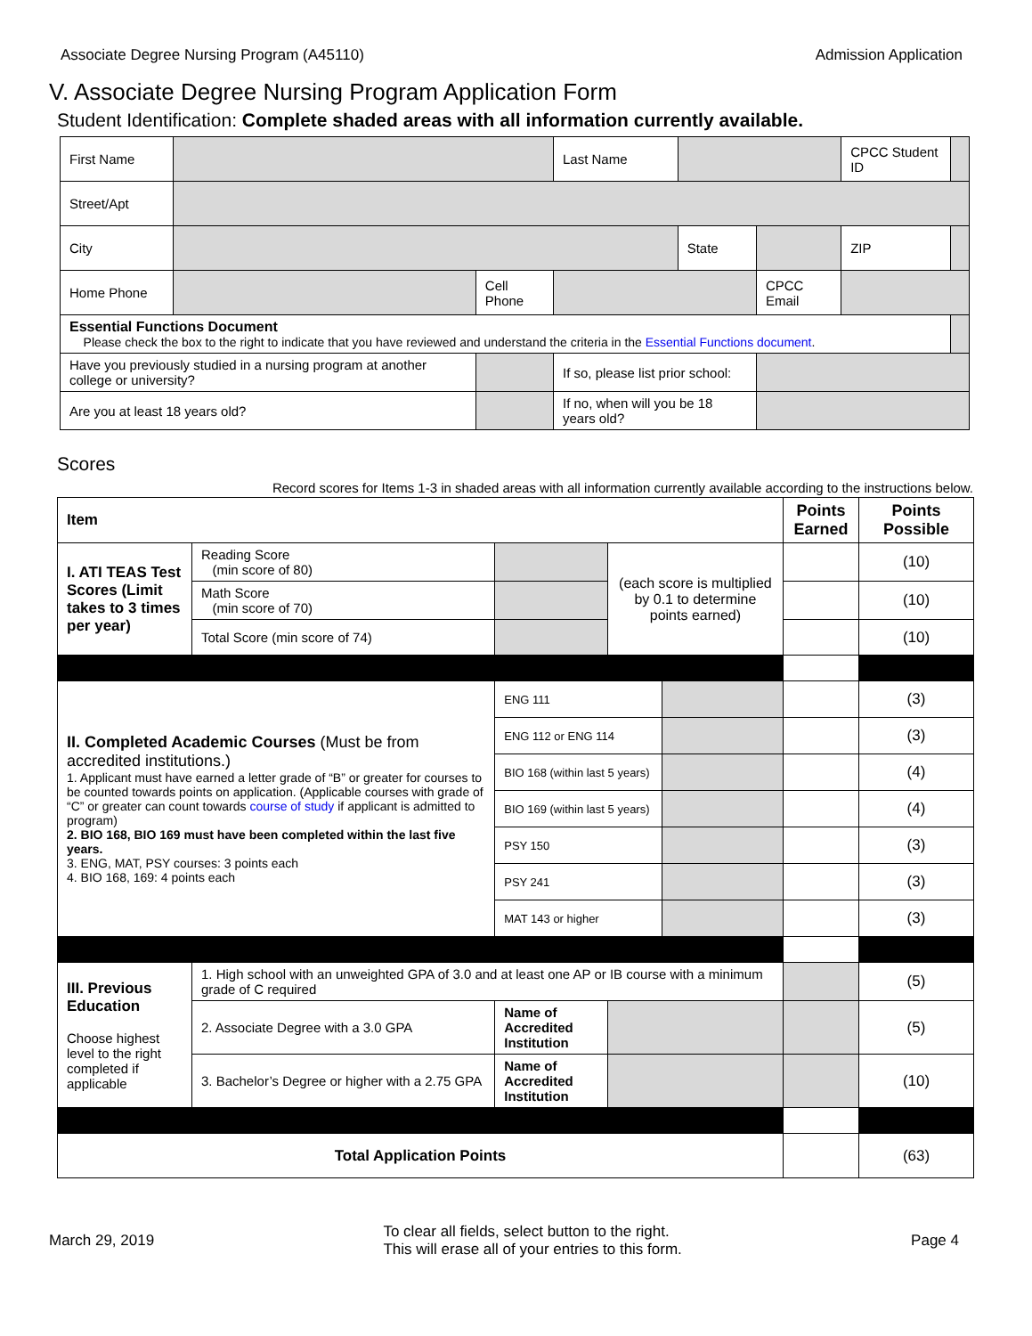Associate Degree Nursing Program (A45110) Admission Application
V. Associate Degree Nursing Program Application Form
Student Identification: Complete shaded areas with all information currently available.
| First Name | | | Last Name | | | CPCC Student ID | | |
| Street/Apt | | | | | | | | |
| City | | | | State | | ZIP | | |
| Home Phone | | Cell Phone | | | CPCC Email | | | |
| Essential Functions Document Please check the box to the right to indicate that you have reviewed and understand the criteria in the Essential Functions document . | | | | | | | | |
| Have you previously studied in a nursing program at another college or university? | | | If so, please list prior school: | | | | | |
| Are you at least 18 years old? | | | If no, when will you be 18 years old? | | | | | |
Scores
Record scores for Items 1-3 in shaded areas with all information currently available according to the instructions below.
| Item | | | | | Points Earned | Points Possible |
| --- | --- | --- | --- | --- | --- | --- |
| I. ATI TEAS Test Scores (Limit takes to 3 times per year) | Reading Score (min score of 80) | | (each score is multiplied by 0.1 to determine points earned) | | | (10) |
| | Math Score (min score of 70) | | | | | (10) |
| | Total Score (min score of 74) | | | | | (10) |
| II. Completed Academic Courses (Must be from accredited institutions.) 1. Applicant must have earned a letter grade of “B” or greater for courses to be counted towards points on application. (Applicable courses with grade of “C” or greater can count towards course of study if applicant is admitted to program) 2. BIO 168, BIO 169 must have been completed within the last five years. 3. ENG, MAT, PSY courses: 3 points each 4. BIO 168, 169: 4 points each | | ENG 111 | | | | (3) |
| | | ENG 112 or ENG 114 | | | | (3) |
| | | BIO 168 (within last 5 years) | | | | (4) |
| | | BIO 169 (within last 5 years) | | | | (4) |
| | | PSY 150 | | | | (3) |
| | | PSY 241 | | | | (3) |
| | | MAT 143 or higher | | | | (3) |
| III. Previous Education Choose highest level to the right completed if applicable | 1. High school with an unweighted GPA of 3.0 and at least one AP or IB course with a minimum grade of C required | | | | | (5) |
| | 2. Associate Degree with a 3.0 GPA | Name of Accredited Institution | | | | (5) |
| | 3. Bachelor’s Degree or higher with a 2.75 GPA | Name of Accredited Institution | | | | (10) |
| Total Application Points | | | | | | (63) |
March 29, 2019 To clear all fields, select button to the right.
This will erase all of your entries to this form. Page 4